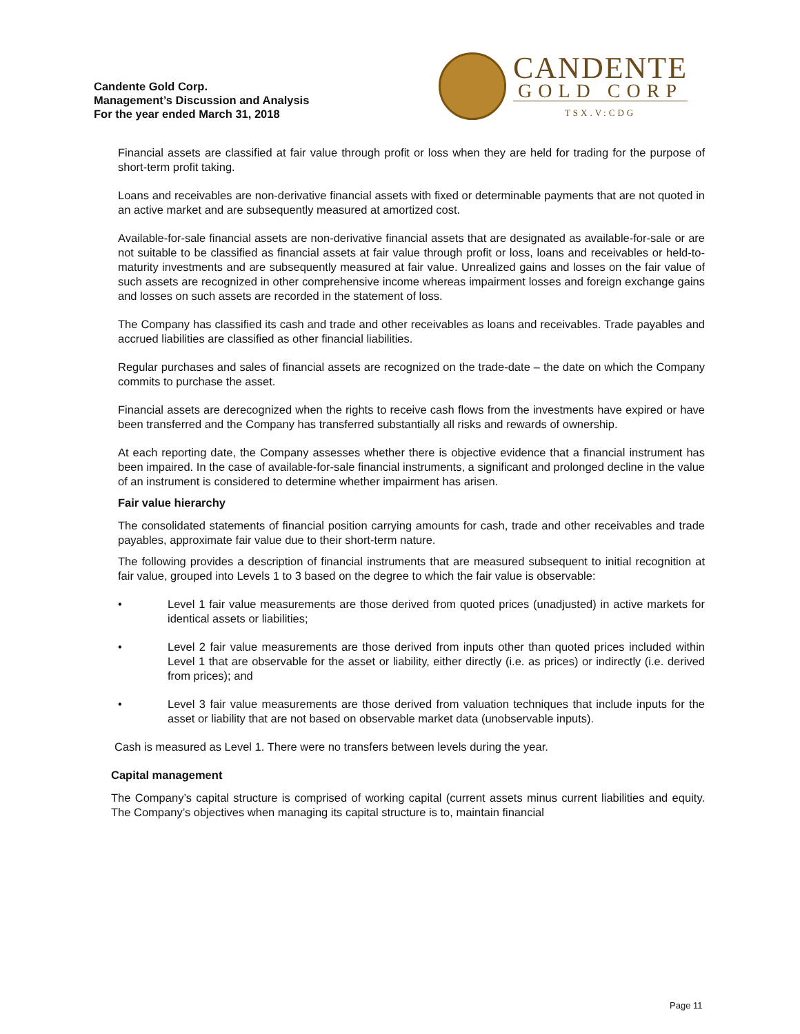Candente Gold Corp.
Management’s Discussion and Analysis
For the year ended March 31, 2018
CANDENTE
GOLD CORP
TSX.V:CDG
Financial assets are classified at fair value through profit or loss when they are held for trading for the purpose of short-term profit taking.
Loans and receivables are non-derivative financial assets with fixed or determinable payments that are not quoted in an active market and are subsequently measured at amortized cost.
Available-for-sale financial assets are non-derivative financial assets that are designated as available-for-sale or are not suitable to be classified as financial assets at fair value through profit or loss, loans and receivables or held-to-maturity investments and are subsequently measured at fair value. Unrealized gains and losses on the fair value of such assets are recognized in other comprehensive income whereas impairment losses and foreign exchange gains and losses on such assets are recorded in the statement of loss.
The Company has classified its cash and trade and other receivables as loans and receivables. Trade payables and accrued liabilities are classified as other financial liabilities.
Regular purchases and sales of financial assets are recognized on the trade-date – the date on which the Company commits to purchase the asset.
Financial assets are derecognized when the rights to receive cash flows from the investments have expired or have been transferred and the Company has transferred substantially all risks and rewards of ownership.
At each reporting date, the Company assesses whether there is objective evidence that a financial instrument has been impaired. In the case of available-for-sale financial instruments, a significant and prolonged decline in the value of an instrument is considered to determine whether impairment has arisen.
Fair value hierarchy
The consolidated statements of financial position carrying amounts for cash, trade and other receivables and trade payables, approximate fair value due to their short-term nature.
The following provides a description of financial instruments that are measured subsequent to initial recognition at fair value, grouped into Levels 1 to 3 based on the degree to which the fair value is observable:
• Level 1 fair value measurements are those derived from quoted prices (unadjusted) in active markets for identical assets or liabilities;
• Level 2 fair value measurements are those derived from inputs other than quoted prices included within Level 1 that are observable for the asset or liability, either directly (i.e. as prices) or indirectly (i.e. derived from prices); and
• Level 3 fair value measurements are those derived from valuation techniques that include inputs for the asset or liability that are not based on observable market data (unobservable inputs).
Cash is measured as Level 1. There were no transfers between levels during the year.
Capital management
The Company’s capital structure is comprised of working capital (current assets minus current liabilities and equity. The Company’s objectives when managing its capital structure is to, maintain financial
Page 11